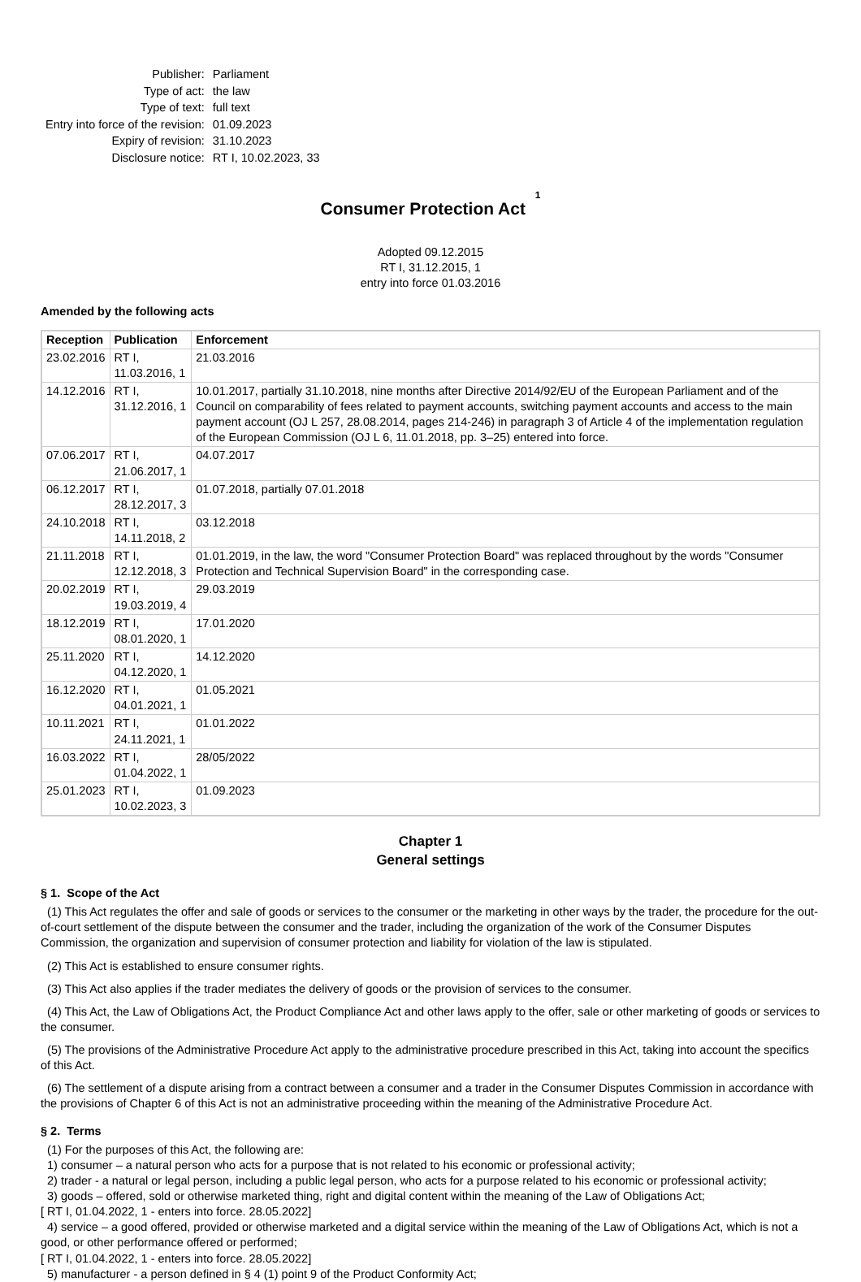| Publisher: | Parliament |
| Type of act: | the law |
| Type of text: | full text |
| Entry into force of the revision: | 01.09.2023 |
| Expiry of revision: | 31.10.2023 |
| Disclosure notice: | RT I, 10.02.2023, 33 |
Consumer Protection Act <sup>1</sup>
Adopted 09.12.2015
RT I, 31.12.2015, 1
entry into force 01.03.2016
Amended by the following acts
| Reception | Publication | Enforcement |
| --- | --- | --- |
| 23.02.2016 | RT I, 11.03.2016, 1 | 21.03.2016 |
| 14.12.2016 | RT I, 31.12.2016, 1 | 10.01.2017, partially 31.10.2018, nine months after Directive 2014/92/EU of the European Parliament and of the Council on comparability of fees related to payment accounts, switching payment accounts and access to the main payment account (OJ L 257, 28.08.2014, pages 214-246) in paragraph 3 of Article 4 of the implementation regulation of the European Commission (OJ L 6, 11.01.2018, pp. 3–25) entered into force. |
| 07.06.2017 | RT I, 21.06.2017, 1 | 04.07.2017 |
| 06.12.2017 | RT I, 28.12.2017, 3 | 01.07.2018, partially 07.01.2018 |
| 24.10.2018 | RT I, 14.11.2018, 2 | 03.12.2018 |
| 21.11.2018 | RT I, 12.12.2018, 3 | 01.01.2019, in the law, the word "Consumer Protection Board" was replaced throughout by the words "Consumer Protection and Technical Supervision Board" in the corresponding case. |
| 20.02.2019 | RT I, 19.03.2019, 4 | 29.03.2019 |
| 18.12.2019 | RT I, 08.01.2020, 1 | 17.01.2020 |
| 25.11.2020 | RT I, 04.12.2020, 1 | 14.12.2020 |
| 16.12.2020 | RT I, 04.01.2021, 1 | 01.05.2021 |
| 10.11.2021 | RT I, 24.11.2021, 1 | 01.01.2022 |
| 16.03.2022 | RT I, 01.04.2022, 1 | 28/05/2022 |
| 25.01.2023 | RT I, 10.02.2023, 3 | 01.09.2023 |
Chapter 1
General settings
§ 1. Scope of the Act
(1) This Act regulates the offer and sale of goods or services to the consumer or the marketing in other ways by the trader, the procedure for the out-of-court settlement of the dispute between the consumer and the trader, including the organization of the work of the Consumer Disputes Commission, the organization and supervision of consumer protection and liability for violation of the law is stipulated.
(2) This Act is established to ensure consumer rights.
(3) This Act also applies if the trader mediates the delivery of goods or the provision of services to the consumer.
(4) This Act, the Law of Obligations Act, the Product Compliance Act and other laws apply to the offer, sale or other marketing of goods or services to the consumer.
(5) The provisions of the Administrative Procedure Act apply to the administrative procedure prescribed in this Act, taking into account the specifics of this Act.
(6) The settlement of a dispute arising from a contract between a consumer and a trader in the Consumer Disputes Commission in accordance with the provisions of Chapter 6 of this Act is not an administrative proceeding within the meaning of the Administrative Procedure Act.
§ 2. Terms
(1) For the purposes of this Act, the following are:
1) consumer – a natural person who acts for a purpose that is not related to his economic or professional activity;
2) trader - a natural or legal person, including a public legal person, who acts for a purpose related to his economic or professional activity;
3) goods – offered, sold or otherwise marketed thing, right and digital content within the meaning of the Law of Obligations Act;
[ RT I, 01.04.2022, 1 - enters into force. 28.05.2022]
4) service – a good offered, provided or otherwise marketed and a digital service within the meaning of the Law of Obligations Act, which is not a good, or other performance offered or performed;
[ RT I, 01.04.2022, 1 - enters into force. 28.05.2022]
5) manufacturer - a person defined in § 4 (1) point 9 of the Product Conformity Act;